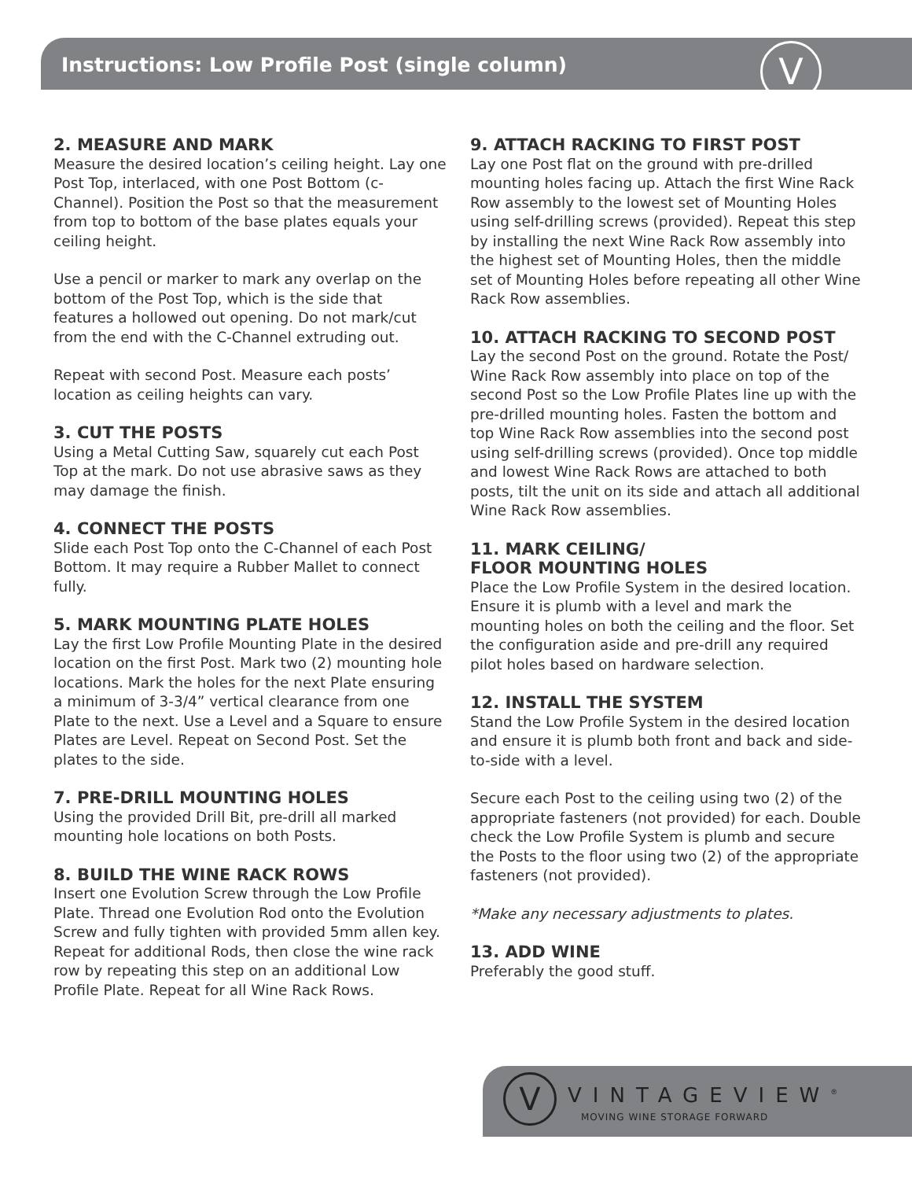Instructions: Low Profile Post (single column)
V
2. MEASURE AND MARK
Measure the desired location’s ceiling height. Lay one Post Top, interlaced, with one Post Bottom (c-Channel). Position the Post so that the measurement from top to bottom of the base plates equals your ceiling height.
Use a pencil or marker to mark any overlap on the bottom of the Post Top, which is the side that features a hollowed out opening. Do not mark/cut from the end with the C-Channel extruding out.
Repeat with second Post. Measure each posts’ location as ceiling heights can vary.
3. CUT THE POSTS
Using a Metal Cutting Saw, squarely cut each Post Top at the mark. Do not use abrasive saws as they may damage the finish.
4. CONNECT THE POSTS
Slide each Post Top onto the C-Channel of each Post Bottom. It may require a Rubber Mallet to connect fully.
5. MARK MOUNTING PLATE HOLES
Lay the first Low Profile Mounting Plate in the desired location on the first Post. Mark two (2) mounting hole locations. Mark the holes for the next Plate ensuring a minimum of 3-3/4” vertical clearance from one Plate to the next. Use a Level and a Square to ensure Plates are Level. Repeat on Second Post. Set the plates to the side.
7. PRE-DRILL MOUNTING HOLES
Using the provided Drill Bit, pre-drill all marked mounting hole locations on both Posts.
8. BUILD THE WINE RACK ROWS
Insert one Evolution Screw through the Low Profile Plate. Thread one Evolution Rod onto the Evolution Screw and fully tighten with provided 5mm allen key. Repeat for additional Rods, then close the wine rack row by repeating this step on an additional Low Profile Plate. Repeat for all Wine Rack Rows.
9. ATTACH RACKING TO FIRST POST
Lay one Post flat on the ground with pre-drilled mounting holes facing up. Attach the first Wine Rack Row assembly to the lowest set of Mounting Holes using self-drilling screws (provided). Repeat this step by installing the next Wine Rack Row assembly into the highest set of Mounting Holes, then the middle set of Mounting Holes before repeating all other Wine Rack Row assemblies.
10. ATTACH RACKING TO SECOND POST
Lay the second Post on the ground. Rotate the Post/ Wine Rack Row assembly into place on top of the second Post so the Low Profile Plates line up with the pre-drilled mounting holes. Fasten the bottom and top Wine Rack Row assemblies into the second post using self-drilling screws (provided). Once top middle and lowest Wine Rack Rows are attached to both posts, tilt the unit on its side and attach all additional Wine Rack Row assemblies.
11. MARK CEILING/
FLOOR MOUNTING HOLES
Place the Low Profile System in the desired location. Ensure it is plumb with a level and mark the mounting holes on both the ceiling and the floor. Set the configuration aside and pre-drill any required pilot holes based on hardware selection.
12. INSTALL THE SYSTEM
Stand the Low Profile System in the desired location and ensure it is plumb both front and back and side-to-side with a level.
Secure each Post to the ceiling using two (2) of the appropriate fasteners (not provided) for each. Double check the Low Profile System is plumb and secure the Posts to the floor using two (2) of the appropriate fasteners (not provided).
*Make any necessary adjustments to plates.
13. ADD WINE
Preferably the good stuff.
V VINTAGEVIEW<sup>®</sup>
MOVING WINE STORAGE FORWARD